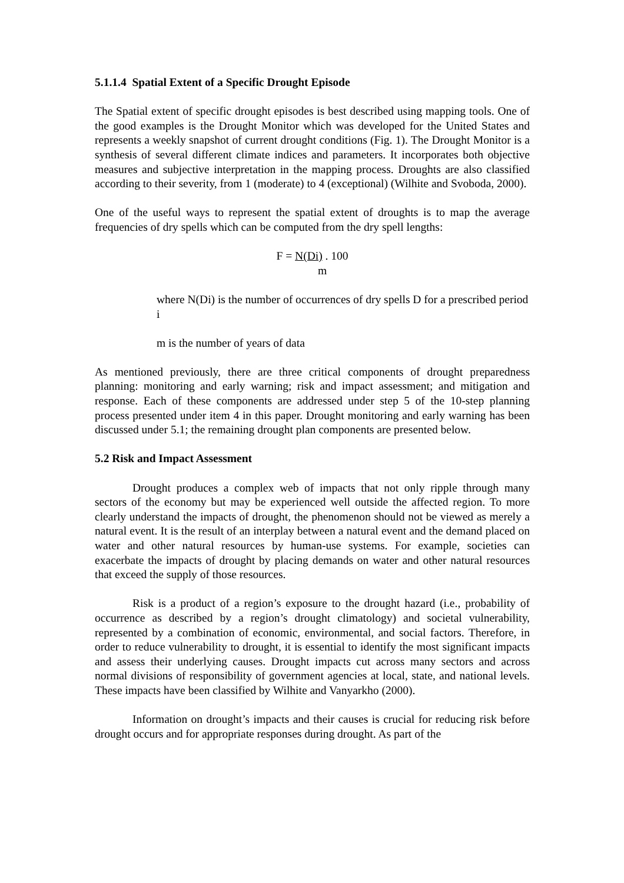5.1.1.4 Spatial Extent of a Specific Drought Episode
The Spatial extent of specific drought episodes is best described using mapping tools. One of the good examples is the Drought Monitor which was developed for the United States and represents a weekly snapshot of current drought conditions (Fig. 1). The Drought Monitor is a synthesis of several different climate indices and parameters. It incorporates both objective measures and subjective interpretation in the mapping process. Droughts are also classified according to their severity, from 1 (moderate) to 4 (exceptional) (Wilhite and Svoboda, 2000).
One of the useful ways to represent the spatial extent of droughts is to map the average frequencies of dry spells which can be computed from the dry spell lengths:
F = N(Di) . 100
m
where N(Di) is the number of occurrences of dry spells D for a prescribed period i
m is the number of years of data
As mentioned previously, there are three critical components of drought preparedness planning: monitoring and early warning; risk and impact assessment; and mitigation and response. Each of these components are addressed under step 5 of the 10-step planning process presented under item 4 in this paper. Drought monitoring and early warning has been discussed under 5.1; the remaining drought plan components are presented below.
5.2 Risk and Impact Assessment
Drought produces a complex web of impacts that not only ripple through many sectors of the economy but may be experienced well outside the affected region. To more clearly understand the impacts of drought, the phenomenon should not be viewed as merely a natural event. It is the result of an interplay between a natural event and the demand placed on water and other natural resources by human-use systems. For example, societies can exacerbate the impacts of drought by placing demands on water and other natural resources that exceed the supply of those resources.
Risk is a product of a region’s exposure to the drought hazard (i.e., probability of occurrence as described by a region’s drought climatology) and societal vulnerability, represented by a combination of economic, environmental, and social factors. Therefore, in order to reduce vulnerability to drought, it is essential to identify the most significant impacts and assess their underlying causes. Drought impacts cut across many sectors and across normal divisions of responsibility of government agencies at local, state, and national levels. These impacts have been classified by Wilhite and Vanyarkho (2000).
Information on drought’s impacts and their causes is crucial for reducing risk before drought occurs and for appropriate responses during drought. As part of the